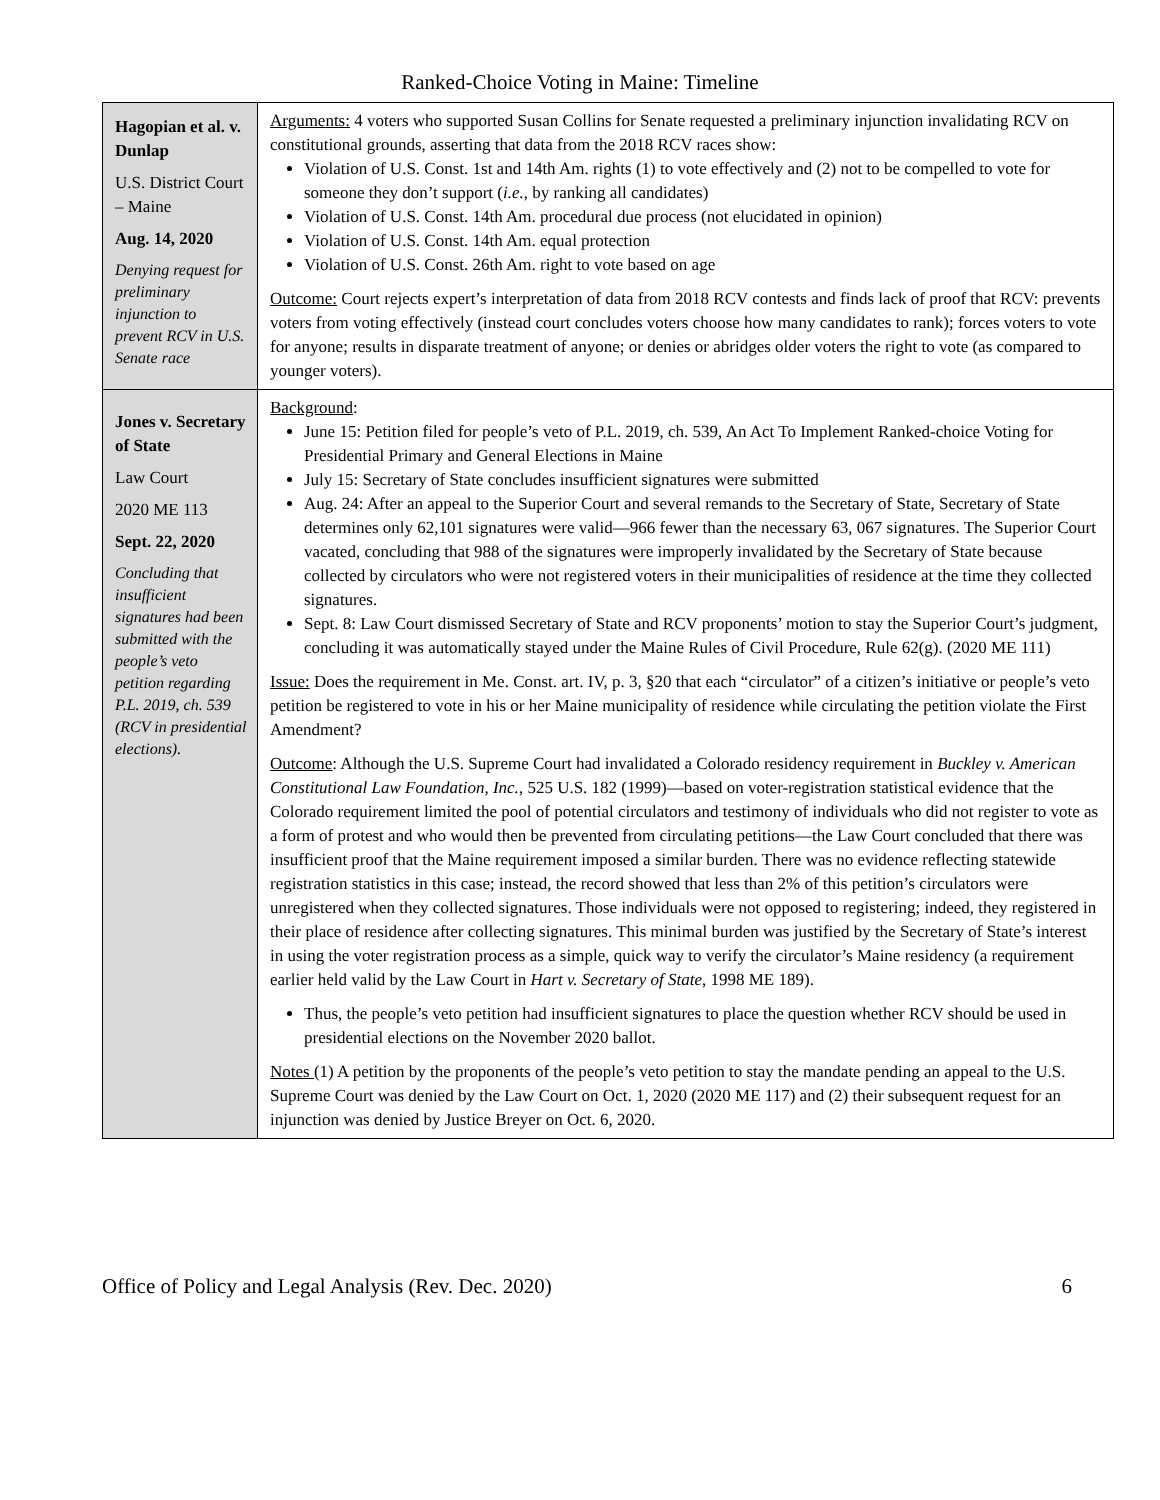Ranked-Choice Voting in Maine: Timeline
| Hagopian et al. v. Dunlap U.S. District Court – Maine Aug. 14, 2020 Denying request for preliminary injunction to prevent RCV in U.S. Senate race | Arguments: 4 voters who supported Susan Collins for Senate requested a preliminary injunction invalidating RCV on constitutional grounds, asserting that data from the 2018 RCV races show: Violation of U.S. Const. 1st and 14th Am. rights (1) to vote effectively and (2) not to be compelled to vote for someone they don’t support ( i.e. , by ranking all candidates) Violation of U.S. Const. 14th Am. procedural due process (not elucidated in opinion) Violation of U.S. Const. 14th Am. equal protection Violation of U.S. Const. 26th Am. right to vote based on age Outcome: Court rejects expert’s interpretation of data from 2018 RCV contests and finds lack of proof that RCV: prevents voters from voting effectively (instead court concludes voters choose how many candidates to rank); forces voters to vote for anyone; results in disparate treatment of anyone; or denies or abridges older voters the right to vote (as compared to younger voters). |
| Jones v. Secretary of State Law Court 2020 ME 113 Sept. 22, 2020 Concluding that insufficient signatures had been submitted with the people’s veto petition regarding P.L. 2019, ch. 539 (RCV in presidential elections). | Background : June 15: Petition filed for people’s veto of P.L. 2019, ch. 539, An Act To Implement Ranked-choice Voting for Presidential Primary and General Elections in Maine July 15: Secretary of State concludes insufficient signatures were submitted Aug. 24: After an appeal to the Superior Court and several remands to the Secretary of State, Secretary of State determines only 62,101 signatures were valid—966 fewer than the necessary 63, 067 signatures. The Superior Court vacated, concluding that 988 of the signatures were improperly invalidated by the Secretary of State because collected by circulators who were not registered voters in their municipalities of residence at the time they collected signatures. Sept. 8: Law Court dismissed Secretary of State and RCV proponents’ motion to stay the Superior Court’s judgment, concluding it was automatically stayed under the Maine Rules of Civil Procedure, Rule 62(g). (2020 ME 111) Issue: Does the requirement in Me. Const. art. IV, p. 3, §20 that each “circulator” of a citizen’s initiative or people’s veto petition be registered to vote in his or her Maine municipality of residence while circulating the petition violate the First Amendment? Outcome : Although the U.S. Supreme Court had invalidated a Colorado residency requirement in Buckley v. American Constitutional Law Foundation, Inc. , 525 U.S. 182 (1999)—based on voter-registration statistical evidence that the Colorado requirement limited the pool of potential circulators and testimony of individuals who did not register to vote as a form of protest and who would then be prevented from circulating petitions—the Law Court concluded that there was insufficient proof that the Maine requirement imposed a similar burden. There was no evidence reflecting statewide registration statistics in this case; instead, the record showed that less than 2% of this petition’s circulators were unregistered when they collected signatures. Those individuals were not opposed to registering; indeed, they registered in their place of residence after collecting signatures. This minimal burden was justified by the Secretary of State’s interest in using the voter registration process as a simple, quick way to verify the circulator’s Maine residency (a requirement earlier held valid by the Law Court in Hart v. Secretary of State , 1998 ME 189). Thus, the people’s veto petition had insufficient signatures to place the question whether RCV should be used in presidential elections on the November 2020 ballot. Notes (1) A petition by the proponents of the people’s veto petition to stay the mandate pending an appeal to the U.S. Supreme Court was denied by the Law Court on Oct. 1, 2020 (2020 ME 117) and (2) their subsequent request for an injunction was denied by Justice Breyer on Oct. 6, 2020. |
Office of Policy and Legal Analysis (Rev. Dec. 2020) 6